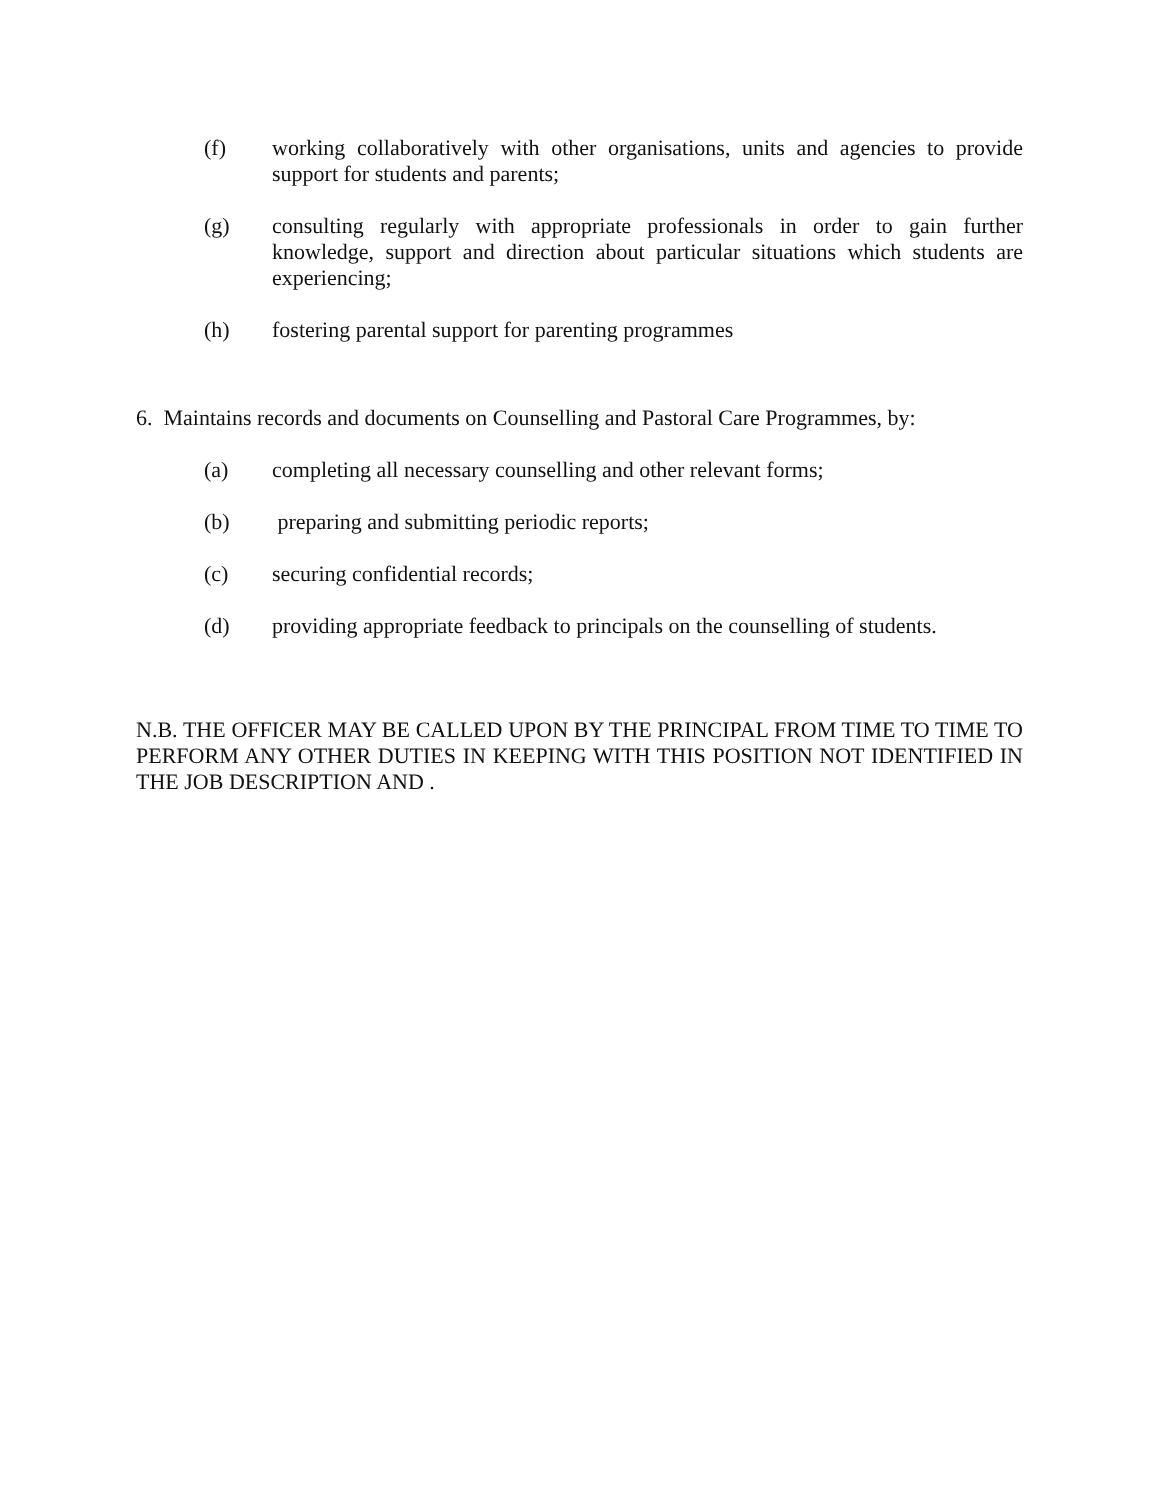(f) working collaboratively with other organisations, units and agencies to provide support for students and parents;
(g) consulting regularly with appropriate professionals in order to gain further knowledge, support and direction about particular situations which students are experiencing;
(h) fostering parental support for parenting programmes
6. Maintains records and documents on Counselling and Pastoral Care Programmes, by:
(a) completing all necessary counselling and other relevant forms;
(b) preparing and submitting periodic reports;
(c) securing confidential records;
(d) providing appropriate feedback to principals on the counselling of students.
N.B. THE OFFICER MAY BE CALLED UPON BY THE PRINCIPAL FROM TIME TO TIME TO PERFORM ANY OTHER DUTIES IN KEEPING WITH THIS POSITION NOT IDENTIFIED IN THE JOB DESCRIPTION AND .